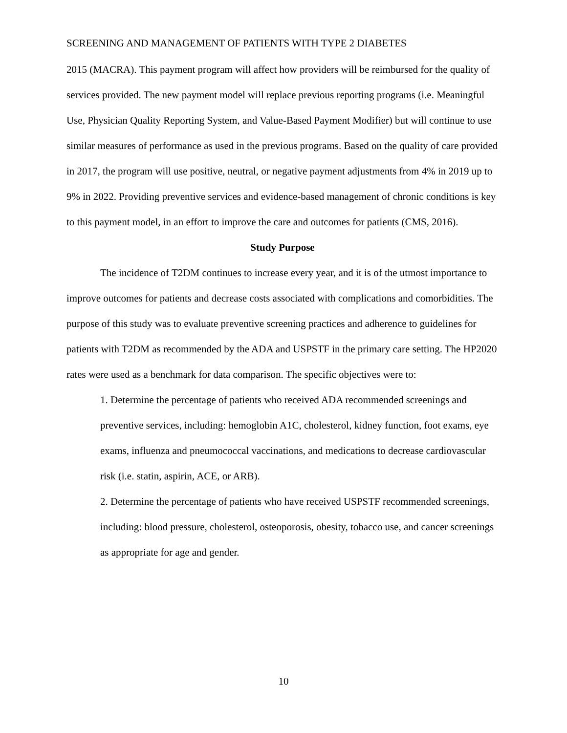SCREENING AND MANAGEMENT OF PATIENTS WITH TYPE 2 DIABETES
2015 (MACRA). This payment program will affect how providers will be reimbursed for the quality of services provided. The new payment model will replace previous reporting programs (i.e. Meaningful Use, Physician Quality Reporting System, and Value-Based Payment Modifier) but will continue to use similar measures of performance as used in the previous programs. Based on the quality of care provided in 2017, the program will use positive, neutral, or negative payment adjustments from 4% in 2019 up to 9% in 2022. Providing preventive services and evidence-based management of chronic conditions is key to this payment model, in an effort to improve the care and outcomes for patients (CMS, 2016).
Study Purpose
The incidence of T2DM continues to increase every year, and it is of the utmost importance to improve outcomes for patients and decrease costs associated with complications and comorbidities. The purpose of this study was to evaluate preventive screening practices and adherence to guidelines for patients with T2DM as recommended by the ADA and USPSTF in the primary care setting. The HP2020 rates were used as a benchmark for data comparison. The specific objectives were to:
1. Determine the percentage of patients who received ADA recommended screenings and preventive services, including: hemoglobin A1C, cholesterol, kidney function, foot exams, eye exams, influenza and pneumococcal vaccinations, and medications to decrease cardiovascular risk (i.e. statin, aspirin, ACE, or ARB).
2. Determine the percentage of patients who have received USPSTF recommended screenings, including: blood pressure, cholesterol, osteoporosis, obesity, tobacco use, and cancer screenings as appropriate for age and gender.
10